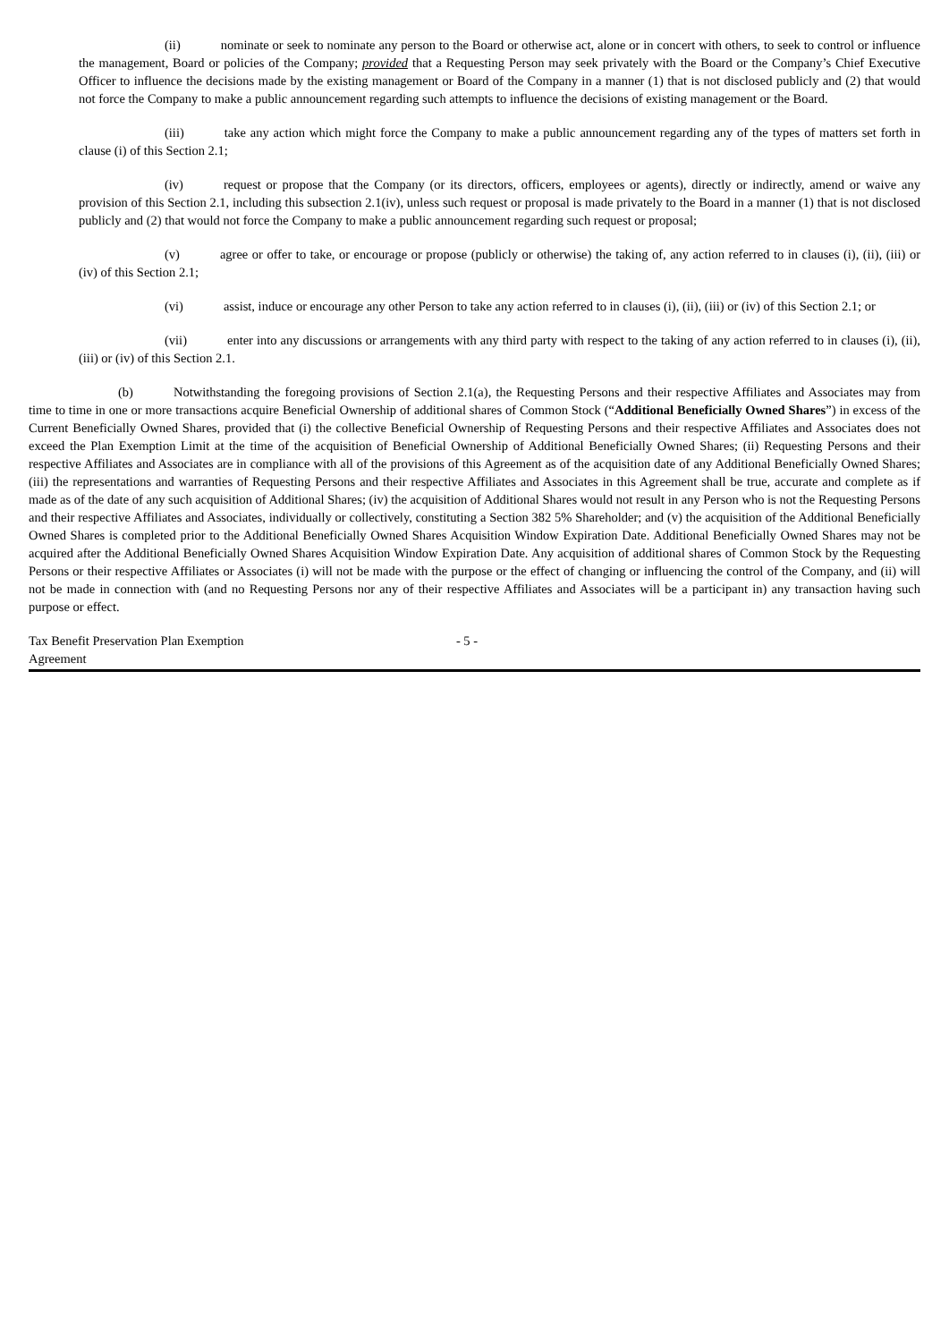(ii) nominate or seek to nominate any person to the Board or otherwise act, alone or in concert with others, to seek to control or influence the management, Board or policies of the Company; provided that a Requesting Person may seek privately with the Board or the Company’s Chief Executive Officer to influence the decisions made by the existing management or Board of the Company in a manner (1) that is not disclosed publicly and (2) that would not force the Company to make a public announcement regarding such attempts to influence the decisions of existing management or the Board.
(iii) take any action which might force the Company to make a public announcement regarding any of the types of matters set forth in clause (i) of this Section 2.1;
(iv) request or propose that the Company (or its directors, officers, employees or agents), directly or indirectly, amend or waive any provision of this Section 2.1, including this subsection 2.1(iv), unless such request or proposal is made privately to the Board in a manner (1) that is not disclosed publicly and (2) that would not force the Company to make a public announcement regarding such request or proposal;
(v) agree or offer to take, or encourage or propose (publicly or otherwise) the taking of, any action referred to in clauses (i), (ii), (iii) or (iv) of this Section 2.1;
(vi) assist, induce or encourage any other Person to take any action referred to in clauses (i), (ii), (iii) or (iv) of this Section 2.1; or
(vii) enter into any discussions or arrangements with any third party with respect to the taking of any action referred to in clauses (i), (ii), (iii) or (iv) of this Section 2.1.
(b) Notwithstanding the foregoing provisions of Section 2.1(a), the Requesting Persons and their respective Affiliates and Associates may from time to time in one or more transactions acquire Beneficial Ownership of additional shares of Common Stock (“Additional Beneficially Owned Shares”) in excess of the Current Beneficially Owned Shares, provided that (i) the collective Beneficial Ownership of Requesting Persons and their respective Affiliates and Associates does not exceed the Plan Exemption Limit at the time of the acquisition of Beneficial Ownership of Additional Beneficially Owned Shares; (ii) Requesting Persons and their respective Affiliates and Associates are in compliance with all of the provisions of this Agreement as of the acquisition date of any Additional Beneficially Owned Shares; (iii) the representations and warranties of Requesting Persons and their respective Affiliates and Associates in this Agreement shall be true, accurate and complete as if made as of the date of any such acquisition of Additional Shares; (iv) the acquisition of Additional Shares would not result in any Person who is not the Requesting Persons and their respective Affiliates and Associates, individually or collectively, constituting a Section 382 5% Shareholder; and (v) the acquisition of the Additional Beneficially Owned Shares is completed prior to the Additional Beneficially Owned Shares Acquisition Window Expiration Date. Additional Beneficially Owned Shares may not be acquired after the Additional Beneficially Owned Shares Acquisition Window Expiration Date. Any acquisition of additional shares of Common Stock by the Requesting Persons or their respective Affiliates or Associates (i) will not be made with the purpose or the effect of changing or influencing the control of the Company, and (ii) will not be made in connection with (and no Requesting Persons nor any of their respective Affiliates and Associates will be a participant in) any transaction having such purpose or effect.
Tax Benefit Preservation Plan Exemption Agreement
- 5 -